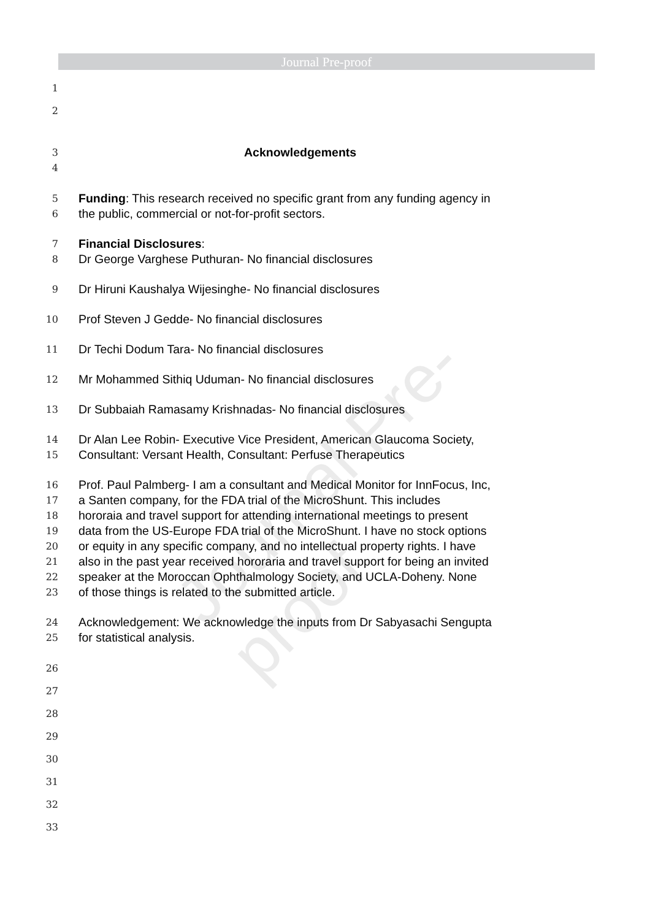Journal Pre-proof
Journal Pre-proof
1
2
3 Acknowledgements
4
5 Funding: This research received no specific grant from any funding agency in
6 the public, commercial or not-for-profit sectors.
7 Financial Disclosures:
8 Dr George Varghese Puthuran- No financial disclosures
9 Dr Hiruni Kaushalya Wijesinghe- No financial disclosures
10 Prof Steven J Gedde- No financial disclosures
11 Dr Techi Dodum Tara- No financial disclosures
12 Mr Mohammed Sithiq Uduman- No financial disclosures
13 Dr Subbaiah Ramasamy Krishnadas- No financial disclosures
14 Dr Alan Lee Robin- Executive Vice President, American Glaucoma Society,
15 Consultant: Versant Health, Consultant: Perfuse Therapeutics
16 Prof. Paul Palmberg- I am a consultant and Medical Monitor for InnFocus, Inc,
17 a Santen company, for the FDA trial of the MicroShunt. This includes
18 hororaia and travel support for attending international meetings to present
19 data from the US-Europe FDA trial of the MicroShunt. I have no stock options
20 or equity in any specific company, and no intellectual property rights. I have
21 also in the past year received hororaria and travel support for being an invited
22 speaker at the Moroccan Ophthalmology Society, and UCLA-Doheny. None
23 of those things is related to the submitted article.
24 Acknowledgement: We acknowledge the inputs from Dr Sabyasachi Sengupta
25 for statistical analysis.
26
27
28
29
30
31
32
33